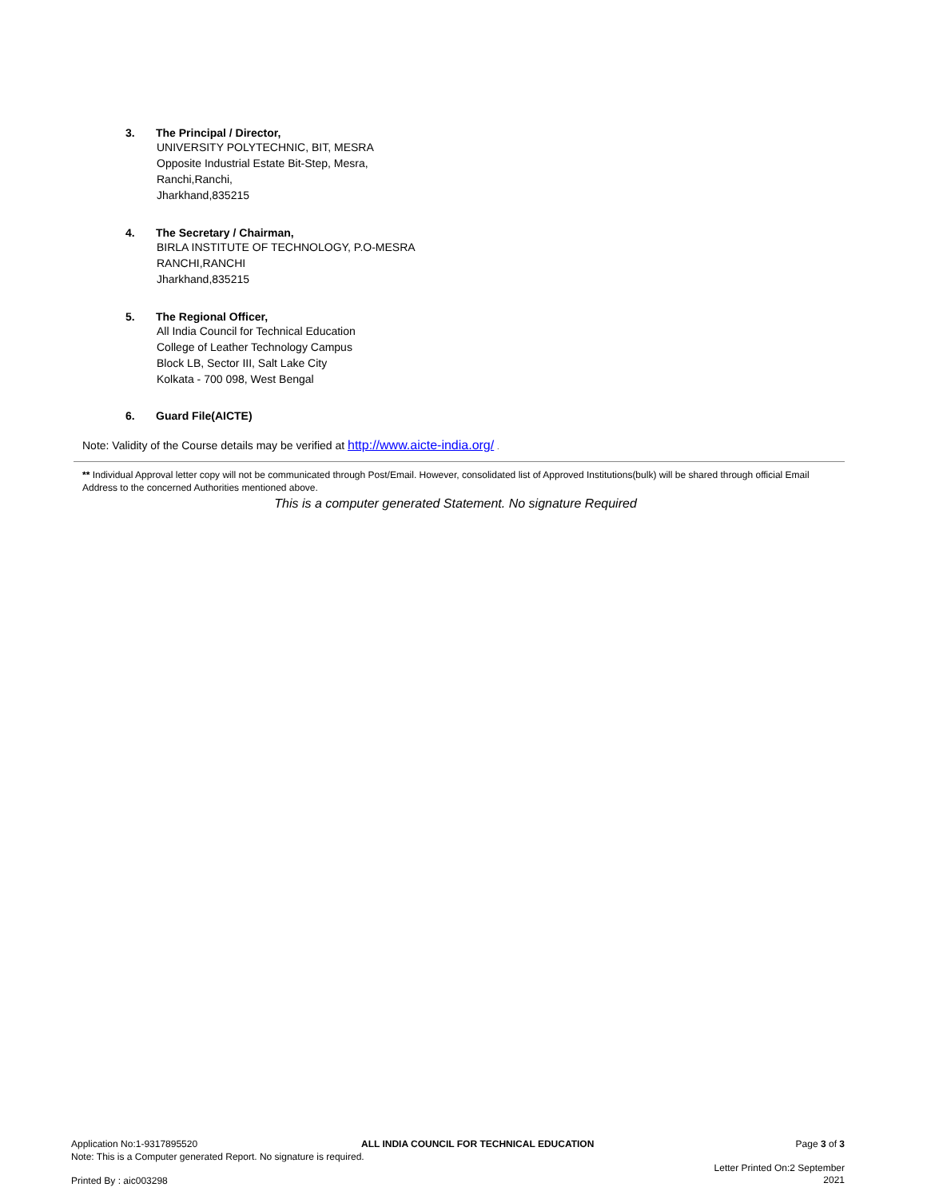3. The Principal / Director,
UNIVERSITY POLYTECHNIC, BIT, MESRA
Opposite Industrial Estate Bit-Step, Mesra,
Ranchi,Ranchi,
Jharkhand,835215
4. The Secretary / Chairman,
BIRLA INSTITUTE OF TECHNOLOGY, P.O-MESRA
RANCHI,RANCHI
Jharkhand,835215
5. The Regional Officer,
All India Council for Technical Education
College of Leather Technology Campus
Block LB, Sector III, Salt Lake City
Kolkata - 700 098, West Bengal
6. Guard File(AICTE)
Note: Validity of the Course details may be verified at http://www.aicte-india.org/ .
** Individual Approval letter copy will not be communicated through Post/Email. However, consolidated list of Approved Institutions(bulk) will be shared through official Email Address to the concerned Authorities mentioned above.
This is a computer generated Statement. No signature Required
Application No:1-9317895520
Note: This is a Computer generated Report. No signature is required.
ALL INDIA COUNCIL FOR TECHNICAL EDUCATION
Page 3 of 3
Letter Printed On:2 September
2021
Printed By : aic003298